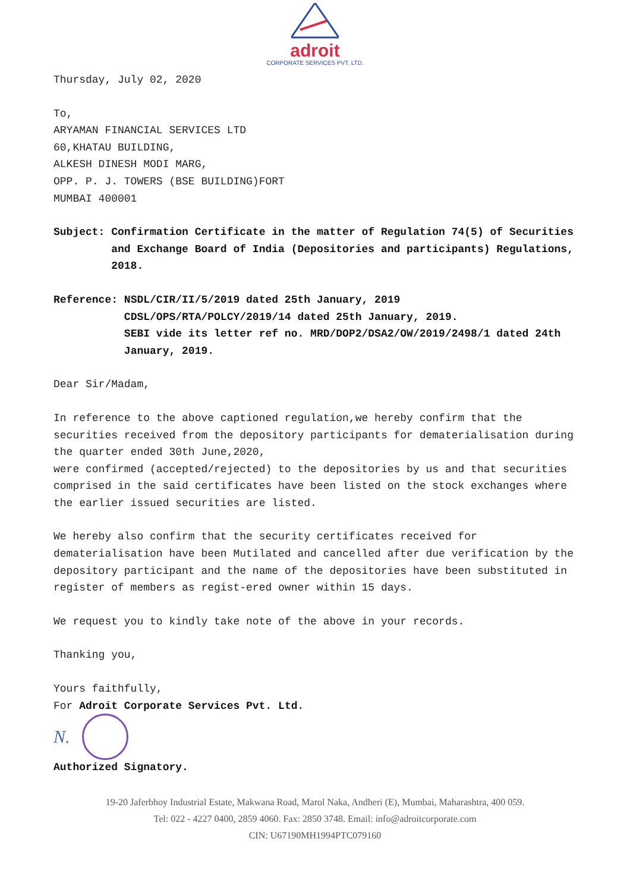adroit
CORPORATE SERVICES PVT. LTD.
Thursday, July 02, 2020
To,
ARYAMAN FINANCIAL SERVICES LTD
60,KHATAU BUILDING,
ALKESH DINESH MODI MARG,
OPP. P. J. TOWERS (BSE BUILDING)FORT
MUMBAI 400001
Subject: Confirmation Certificate in the matter of Regulation 74(5) of Securities and Exchange Board of India (Depositories and participants) Regulations, 2018.
Reference: NSDL/CIR/II/5/2019 dated 25th January, 2019
CDSL/OPS/RTA/POLCY/2019/14 dated 25th January, 2019.
SEBI vide its letter ref no. MRD/DOP2/DSA2/OW/2019/2498/1 dated 24th January, 2019.
Dear Sir/Madam,
In reference to the above captioned regulation,we hereby confirm that the securities received from the depository participants for dematerialisation during the quarter ended 30th June,2020,
were confirmed (accepted/rejected) to the depositories by us and that securities comprised in the said certificates have been listed on the stock exchanges where the earlier issued securities are listed.
We hereby also confirm that the security certificates received for dematerialisation have been Mutilated and cancelled after due verification by the depository participant and the name of the depositories have been substituted in register of members as regist-ered owner within 15 days.
We request you to kindly take note of the above in your records.
Thanking you,
Yours faithfully,
For Adroit Corporate Services Pvt. Ltd.
N.
Authorized Signatory.
19-20 Jaferbhoy Industrial Estate, Makwana Road, Marol Naka, Andheri (E), Mumbai, Maharashtra, 400 059.
Tel: 022 - 4227 0400, 2859 4060. Fax: 2850 3748. Email: info@adroitcorporate.com
CIN: U67190MH1994PTC079160